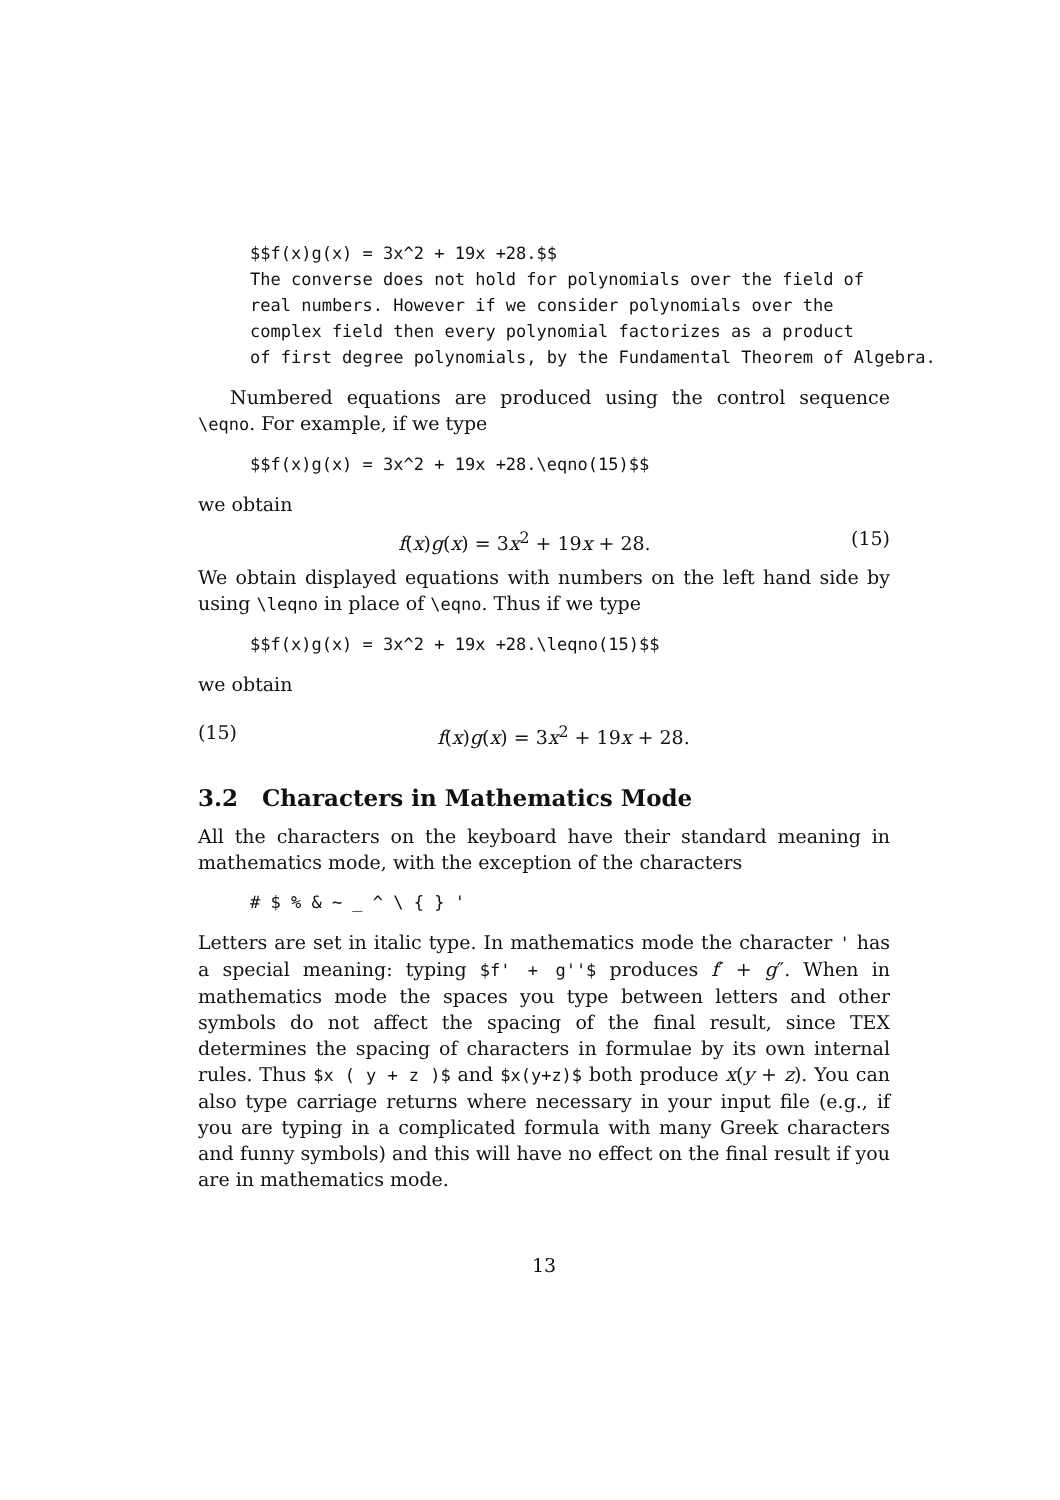$$f(x)g(x) = 3x^2 + 19x +28.$$
The converse does not hold for polynomials over the field of
real numbers. However if we consider polynomials over the
complex field then every polynomial factorizes as a product
of first degree polynomials, by the Fundamental Theorem of Algebra.
Numbered equations are produced using the control sequence \eqno. For example, if we type
$$f(x)g(x) = 3x^2 + 19x +28.\eqno(15)$$
we obtain
f(x)g(x) = 3x<sup>2</sup> + 19x + 28. (15)
We obtain displayed equations with numbers on the left hand side by using \leqno in place of \eqno. Thus if we type
$$f(x)g(x) = 3x^2 + 19x +28.\leqno(15)$$
we obtain
(15) f(x)g(x) = 3x<sup>2</sup> + 19x + 28.
3.2 Characters in Mathematics Mode
All the characters on the keyboard have their standard meaning in mathematics mode, with the exception of the characters
# $ % & ~ _ ^ \ { } '
Letters are set in italic type. In mathematics mode the character ' has a special meaning: typing $f' + g''$ produces f′ + g″. When in mathematics mode the spaces you type between letters and other symbols do not affect the spacing of the final result, since TEX determines the spacing of characters in formulae by its own internal rules. Thus $x ( y + z )$ and $x(y+z)$ both produce x(y + z). You can also type carriage returns where necessary in your input file (e.g., if you are typing in a complicated formula with many Greek characters and funny symbols) and this will have no effect on the final result if you are in mathematics mode.
13